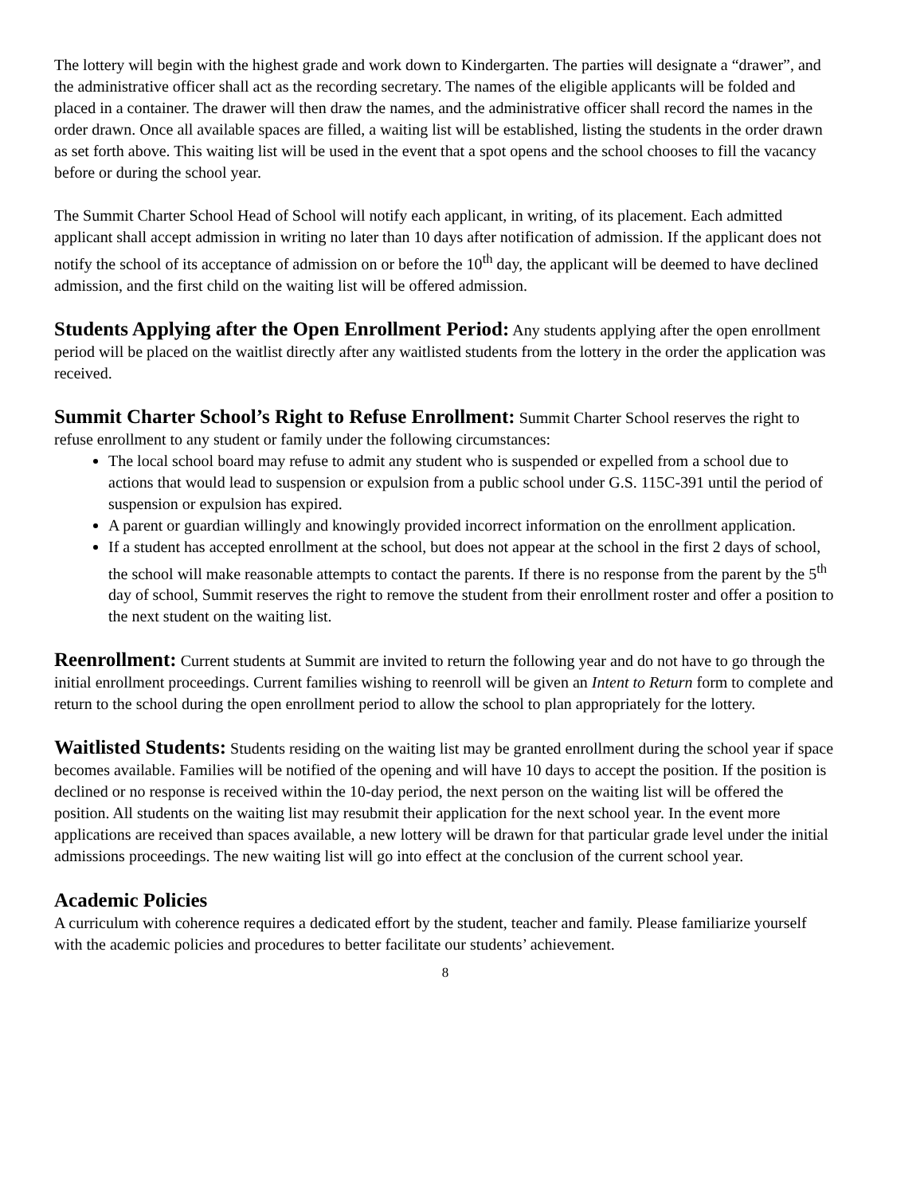The lottery will begin with the highest grade and work down to Kindergarten. The parties will designate a “drawer”, and the administrative officer shall act as the recording secretary. The names of the eligible applicants will be folded and placed in a container. The drawer will then draw the names, and the administrative officer shall record the names in the order drawn. Once all available spaces are filled, a waiting list will be established, listing the students in the order drawn as set forth above. This waiting list will be used in the event that a spot opens and the school chooses to fill the vacancy before or during the school year.
The Summit Charter School Head of School will notify each applicant, in writing, of its placement. Each admitted applicant shall accept admission in writing no later than 10 days after notification of admission. If the applicant does not notify the school of its acceptance of admission on or before the 10<sup>th</sup> day, the applicant will be deemed to have declined admission, and the first child on the waiting list will be offered admission.
Students Applying after the Open Enrollment Period: Any students applying after the open enrollment period will be placed on the waitlist directly after any waitlisted students from the lottery in the order the application was received.
Summit Charter School’s Right to Refuse Enrollment: Summit Charter School reserves the right to refuse enrollment to any student or family under the following circumstances:
The local school board may refuse to admit any student who is suspended or expelled from a school due to actions that would lead to suspension or expulsion from a public school under G.S. 115C-391 until the period of suspension or expulsion has expired.
A parent or guardian willingly and knowingly provided incorrect information on the enrollment application.
If a student has accepted enrollment at the school, but does not appear at the school in the first 2 days of school, the school will make reasonable attempts to contact the parents. If there is no response from the parent by the 5<sup>th</sup> day of school, Summit reserves the right to remove the student from their enrollment roster and offer a position to the next student on the waiting list.
Reenrollment: Current students at Summit are invited to return the following year and do not have to go through the initial enrollment proceedings. Current families wishing to reenroll will be given an Intent to Return form to complete and return to the school during the open enrollment period to allow the school to plan appropriately for the lottery.
Waitlisted Students: Students residing on the waiting list may be granted enrollment during the school year if space becomes available. Families will be notified of the opening and will have 10 days to accept the position. If the position is declined or no response is received within the 10-day period, the next person on the waiting list will be offered the position. All students on the waiting list may resubmit their application for the next school year. In the event more applications are received than spaces available, a new lottery will be drawn for that particular grade level under the initial admissions proceedings. The new waiting list will go into effect at the conclusion of the current school year.
Academic Policies
A curriculum with coherence requires a dedicated effort by the student, teacher and family. Please familiarize yourself with the academic policies and procedures to better facilitate our students’ achievement.
8